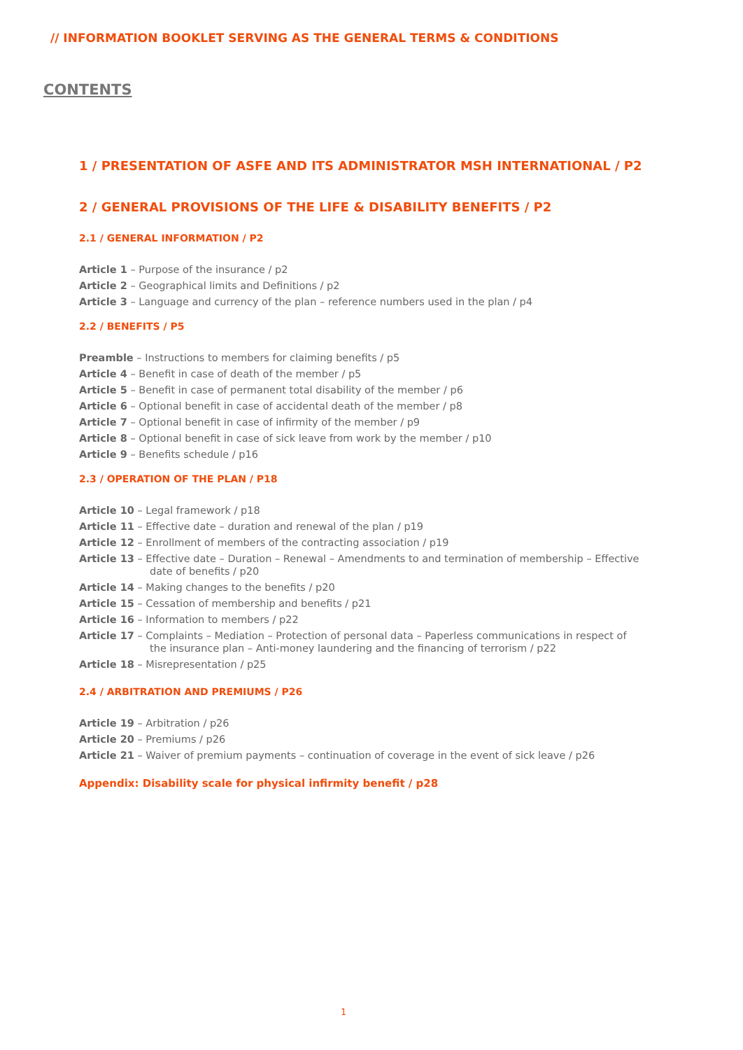// INFORMATION BOOKLET SERVING AS THE GENERAL TERMS & CONDITIONS
CONTENTS
1 / PRESENTATION OF ASFE AND ITS ADMINISTRATOR MSH INTERNATIONAL / P2
2 / GENERAL PROVISIONS OF THE LIFE & DISABILITY BENEFITS / P2
2.1 / GENERAL INFORMATION / P2
Article 1 – Purpose of the insurance / p2
Article 2 – Geographical limits and Definitions / p2
Article 3 – Language and currency of the plan – reference numbers used in the plan / p4
2.2 / BENEFITS / P5
Preamble – Instructions to members for claiming benefits / p5
Article 4 – Benefit in case of death of the member / p5
Article 5 – Benefit in case of permanent total disability of the member / p6
Article 6 – Optional benefit in case of accidental death of the member / p8
Article 7 – Optional benefit in case of infirmity of the member / p9
Article 8 – Optional benefit in case of sick leave from work by the member / p10
Article 9 – Benefits schedule / p16
2.3 / OPERATION OF THE PLAN / P18
Article 10 – Legal framework / p18
Article 11 – Effective date – duration and renewal of the plan / p19
Article 12 – Enrollment of members of the contracting association / p19
Article 13 – Effective date – Duration – Renewal – Amendments to and termination of membership – Effective date of benefits / p20
Article 14 – Making changes to the benefits / p20
Article 15 – Cessation of membership and benefits / p21
Article 16 – Information to members / p22
Article 17 – Complaints – Mediation – Protection of personal data – Paperless communications in respect of the insurance plan – Anti-money laundering and the financing of terrorism / p22
Article 18 – Misrepresentation / p25
2.4 / ARBITRATION AND PREMIUMS / P26
Article 19 – Arbitration / p26
Article 20 – Premiums / p26
Article 21 – Waiver of premium payments – continuation of coverage in the event of sick leave / p26
Appendix: Disability scale for physical infirmity benefit / p28
1